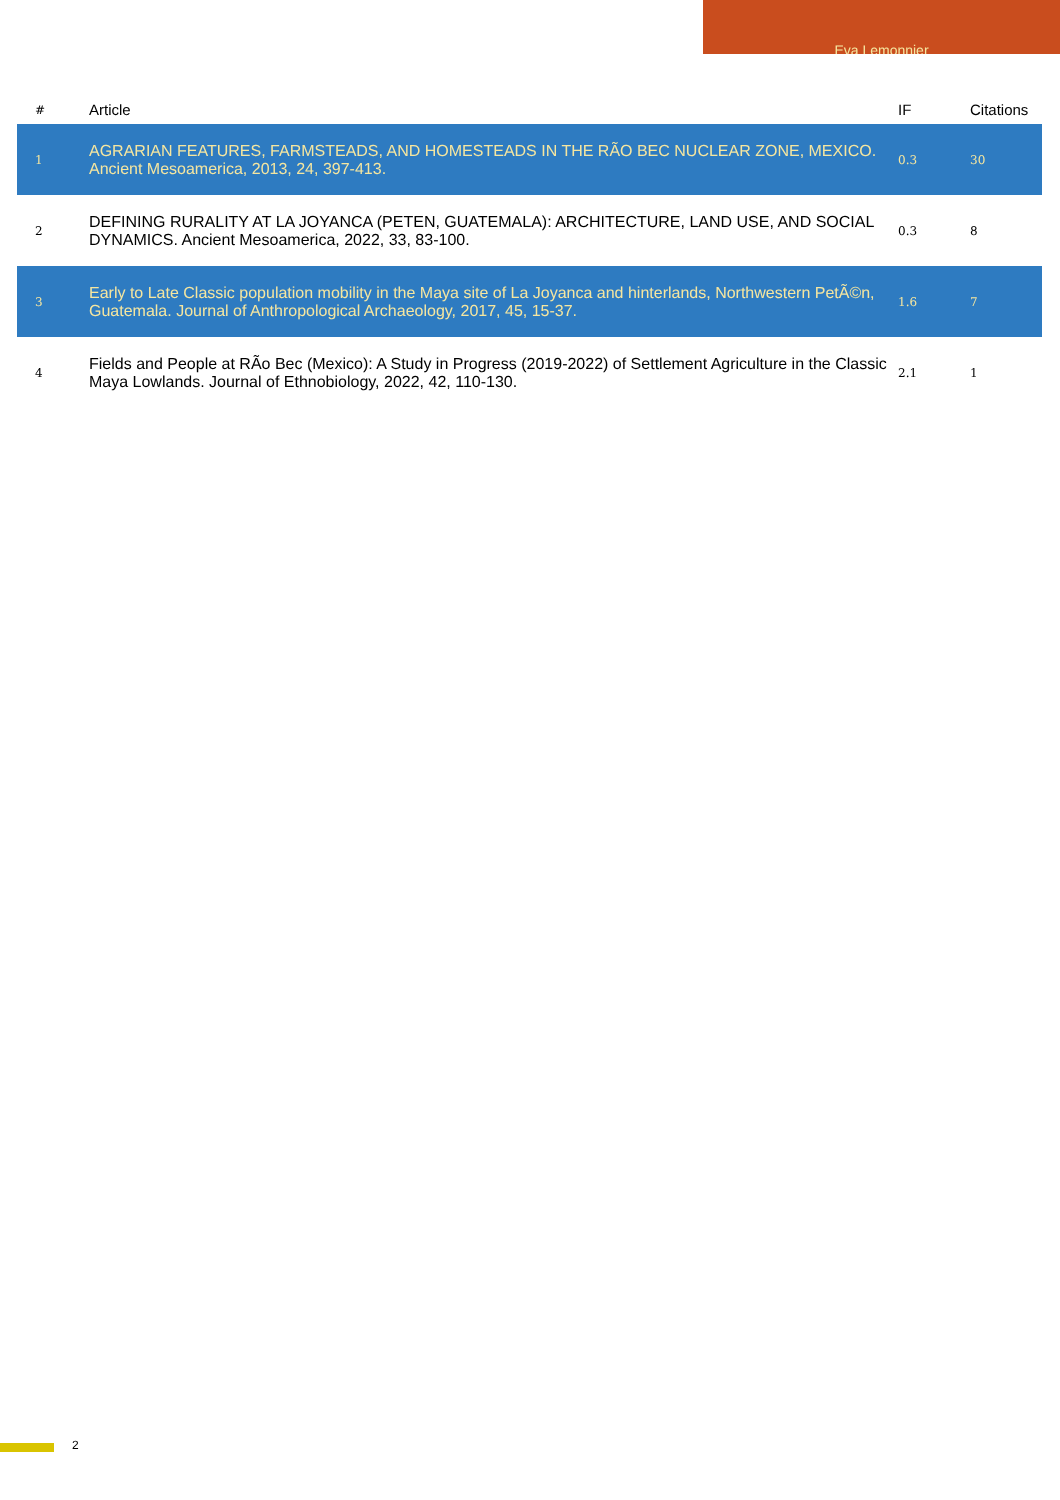Eva Lemonnier
| # | Article | IF | Citations |
| --- | --- | --- | --- |
| 1 | AGRARIAN FEATURES, FARMSTEADS, AND HOMESTEADS IN THE RÃO BEC NUCLEAR ZONE, MEXICO. Ancient Mesoamerica, 2013, 24, 397-413. | 0.3 | 30 |
| 2 | DEFINING RURALITY AT LA JOYANCA (PETEN, GUATEMALA): ARCHITECTURE, LAND USE, AND SOCIAL DYNAMICS. Ancient Mesoamerica, 2022, 33, 83-100. | 0.3 | 8 |
| 3 | Early to Late Classic population mobility in the Maya site of La Joyanca and hinterlands, Northwestern PetÃ©n, Guatemala. Journal of Anthropological Archaeology, 2017, 45, 15-37. | 1.6 | 7 |
| 4 | Fields and People at RÃo Bec (Mexico): A Study in Progress (2019-2022) of Settlement Agriculture in the Classic Maya Lowlands. Journal of Ethnobiology, 2022, 42, 110-130. | 2.1 | 1 |
2